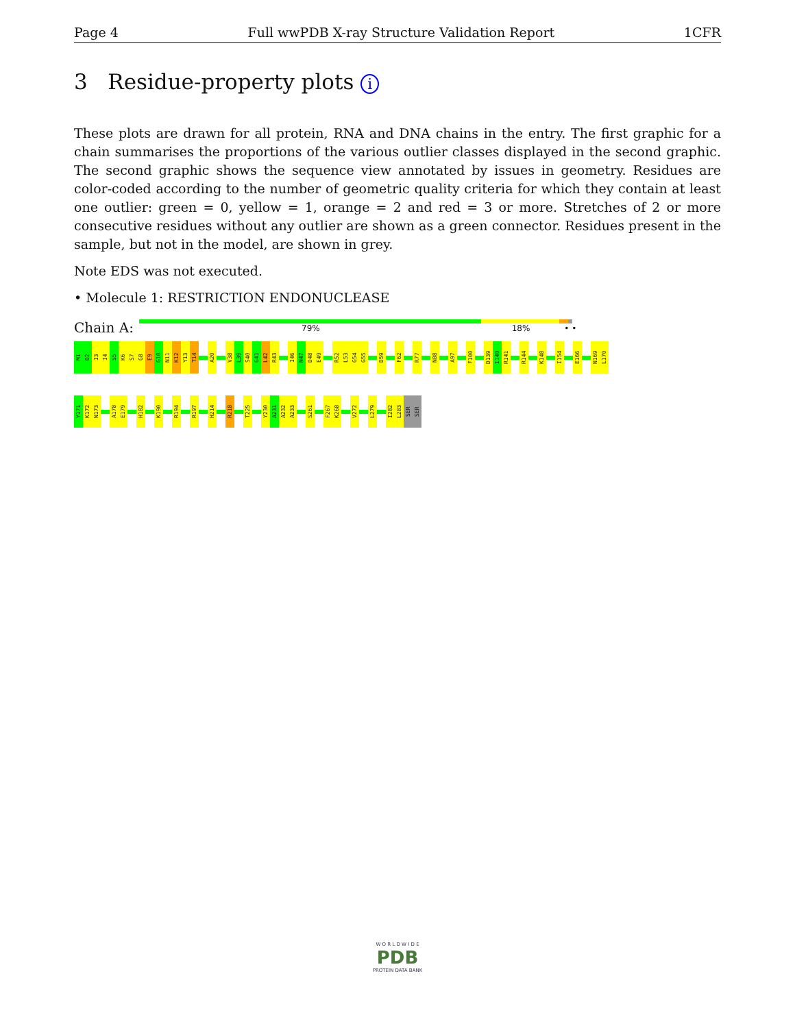Page 4 Full wwPDB X-ray Structure Validation Report 1CFR
3 Residue-property plots i
These plots are drawn for all protein, RNA and DNA chains in the entry. The first graphic for a chain summarises the proportions of the various outlier classes displayed in the second graphic. The second graphic shows the sequence view annotated by issues in geometry. Residues are color-coded according to the number of geometric quality criteria for which they contain at least one outlier: green = 0, yellow = 1, orange = 2 and red = 3 or more. Stretches of 2 or more consecutive residues without any outlier are shown as a green connector. Residues present in the sample, but not in the model, are shown in grey.
Note EDS was not executed.
• Molecule 1: RESTRICTION ENDONUCLEASE
Chain A:
79% 18% • •
M1
D2
I3
I4
S5
K6
S7
G8
E9
G10
N11
K12
Y13
T14
A20
V38
L39
S40
G41
L42
R43
I46
N47
D48
E49
R52
L53
G54
G55
D59
F62
R77
N88
A97
F100
D139
I140
R141
R144
K148
I154
E166
N169
L170
Y171
K172
N173
A178
E179
H182
K190
R194
R197
H214
R218
T225
Y230
A231
A232
A233
S261
F267
K268
V272
L279
I282
L283
SER
SER
W O R L D W I D E
PDB
PROTEIN DATA BANK